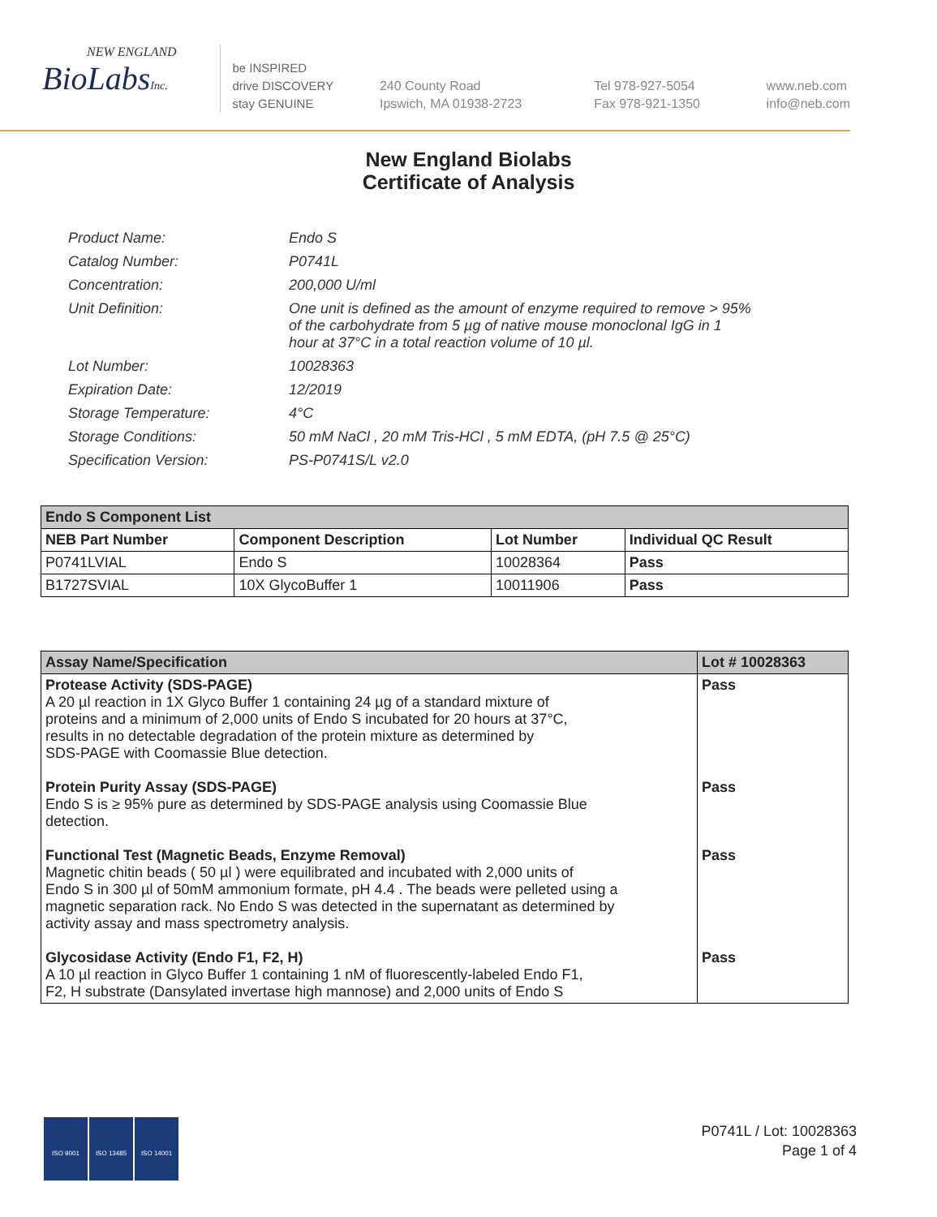NEW ENGLAND
BioLabsInc.
be INSPIRED
drive DISCOVERY
stay GENUINE
240 County Road
Ipswich, MA 01938-2723
Tel 978-927-5054
Fax 978-921-1350
www.neb.com
info@neb.com
New England Biolabs
Certificate of Analysis
| Product Name: | Endo S |
| Catalog Number: | P0741L |
| Concentration: | 200,000 U/ml |
| Unit Definition: | One unit is defined as the amount of enzyme required to remove > 95% of the carbohydrate from 5 µg of native mouse monoclonal IgG in 1 hour at 37°C in a total reaction volume of 10 µl. |
| Lot Number: | 10028363 |
| Expiration Date: | 12/2019 |
| Storage Temperature: | 4°C |
| Storage Conditions: | 50 mM NaCl , 20 mM Tris-HCl , 5 mM EDTA, (pH 7.5 @ 25°C) |
| Specification Version: | PS-P0741S/L v2.0 |
| Endo S Component List | | | |
| --- | --- | --- | --- |
| NEB Part Number | Component Description | Lot Number | Individual QC Result |
| P0741LVIAL | Endo S | 10028364 | Pass |
| B1727SVIAL | 10X GlycoBuffer 1 | 10011906 | Pass |
| Assay Name/Specification | Lot # 10028363 |
| --- | --- |
| Protease Activity (SDS-PAGE) A 20 µl reaction in 1X Glyco Buffer 1 containing 24 µg of a standard mixture of proteins and a minimum of 2,000 units of Endo S incubated for 20 hours at 37°C, results in no detectable degradation of the protein mixture as determined by SDS-PAGE with Coomassie Blue detection. | Pass |
| Protein Purity Assay (SDS-PAGE) Endo S is ≥ 95% pure as determined by SDS-PAGE analysis using Coomassie Blue detection. | Pass |
| Functional Test (Magnetic Beads, Enzyme Removal) Magnetic chitin beads ( 50 µl ) were equilibrated and incubated with 2,000 units of Endo S in 300 µl of 50mM ammonium formate, pH 4.4 . The beads were pelleted using a magnetic separation rack. No Endo S was detected in the supernatant as determined by activity assay and mass spectrometry analysis. | Pass |
| Glycosidase Activity (Endo F1, F2, H) A 10 µl reaction in Glyco Buffer 1 containing 1 nM of fluorescently-labeled Endo F1, F2, H substrate (Dansylated invertase high mannose) and 2,000 units of Endo S | Pass |
ISO 9001 ISO 13485 ISO 14001
P0741L / Lot: 10028363
Page 1 of 4